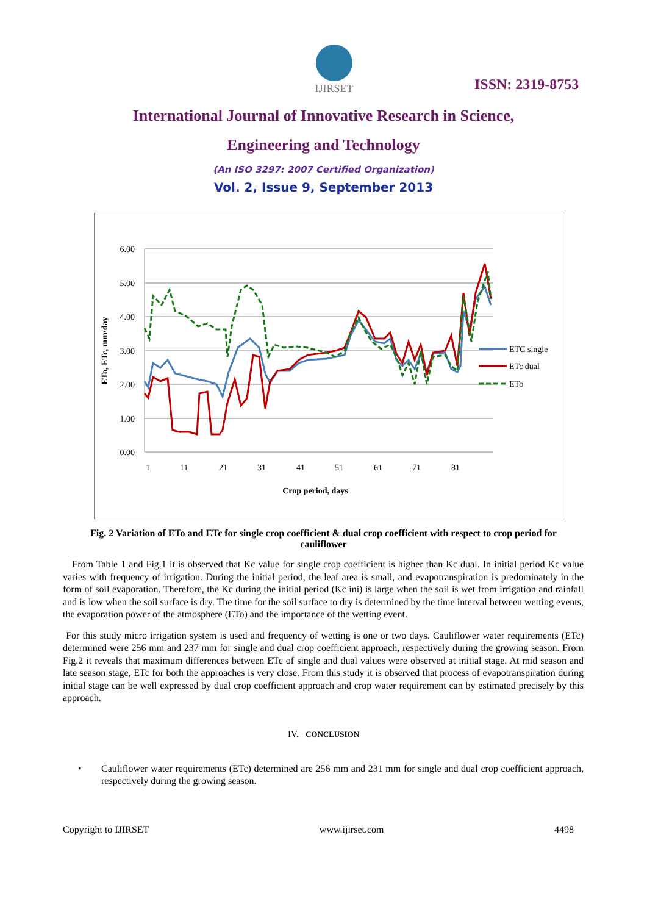IJIRSET
ISSN: 2319-8753
International Journal of Innovative Research in Science,
Engineering and Technology
(An ISO 3297: 2007 Certified Organization)
Vol. 2, Issue 9, September 2013
6.00
5.00
4.00
3.00
2.00
1.00
0.00
1
11
21
31
41
51
61
71
81
Crop period, days
ETo, ETc, mm/day
ETC single
ETc dual
ETo
Fig. 2 Variation of ETo and ETc for single crop coefficient & dual crop coefficient with respect to crop period for cauliflower
From Table 1 and Fig.1 it is observed that Kc value for single crop coefficient is higher than Kc dual. In initial period Kc value varies with frequency of irrigation. During the initial period, the leaf area is small, and evapotranspiration is predominately in the form of soil evaporation. Therefore, the Kc during the initial period (Kc ini) is large when the soil is wet from irrigation and rainfall and is low when the soil surface is dry. The time for the soil surface to dry is determined by the time interval between wetting events, the evaporation power of the atmosphere (ETo) and the importance of the wetting event.
For this study micro irrigation system is used and frequency of wetting is one or two days. Cauliflower water requirements (ETc) determined were 256 mm and 237 mm for single and dual crop coefficient approach, respectively during the growing season. From Fig.2 it reveals that maximum differences between ETc of single and dual values were observed at initial stage. At mid season and late season stage, ETc for both the approaches is very close. From this study it is observed that process of evapotranspiration during initial stage can be well expressed by dual crop coefficient approach and crop water requirement can by estimated precisely by this approach.
IV. CONCLUSION
• Cauliflower water requirements (ETc) determined are 256 mm and 231 mm for single and dual crop coefficient approach, respectively during the growing season.
Copyright to IJIRSET www.ijirset.com 4498